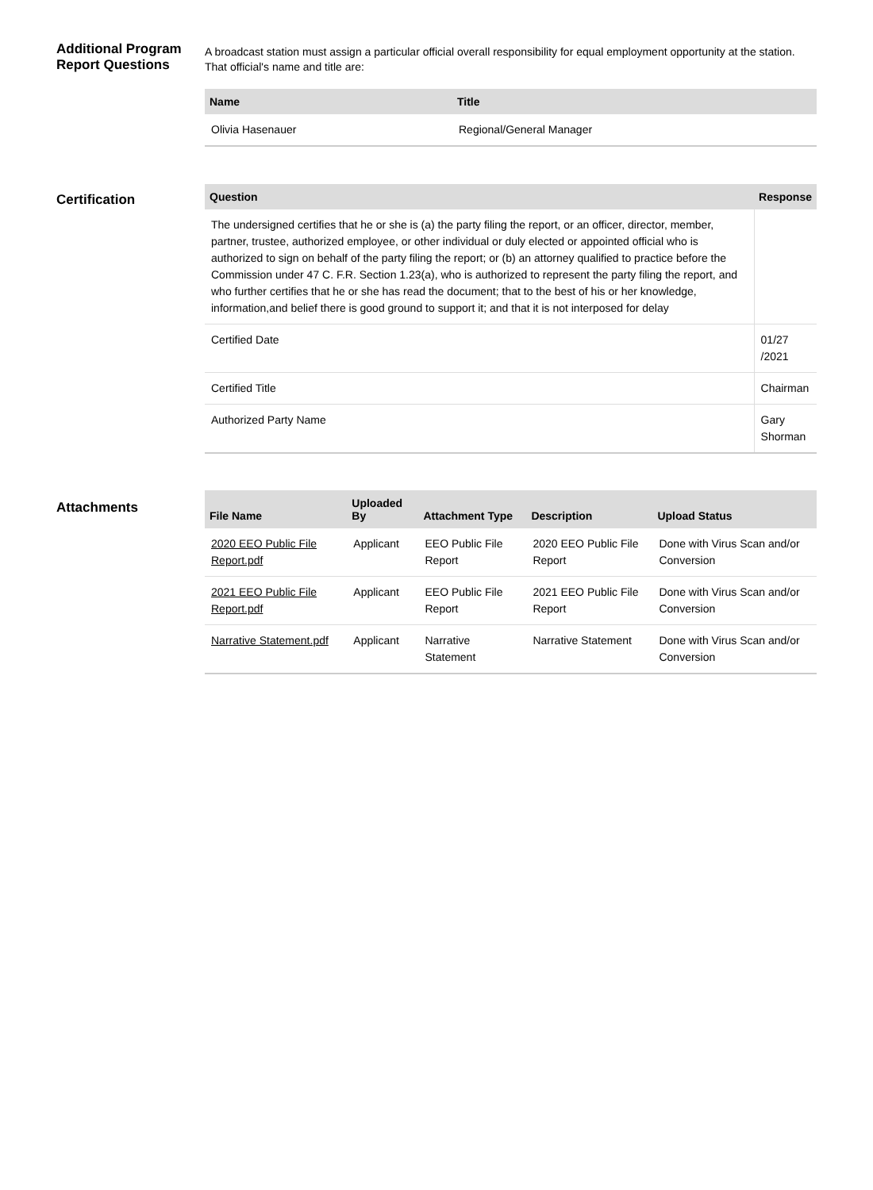Additional Program Report Questions
A broadcast station must assign a particular official overall responsibility for equal employment opportunity at the station. That official's name and title are:
| Name | Title |
| --- | --- |
| Olivia Hasenauer | Regional/General Manager |
Certification
| Question | Response |
| --- | --- |
| The undersigned certifies that he or she is (a) the party filing the report, or an officer, director, member, partner, trustee, authorized employee, or other individual or duly elected or appointed official who is authorized to sign on behalf of the party filing the report; or (b) an attorney qualified to practice before the Commission under 47 C. F.R. Section 1.23(a), who is authorized to represent the party filing the report, and who further certifies that he or she has read the document; that to the best of his or her knowledge, information,and belief there is good ground to support it; and that it is not interposed for delay | |
| Certified Date | 01/27 /2021 |
| Certified Title | Chairman |
| Authorized Party Name | Gary Shorman |
Attachments
| File Name | Uploaded By | Attachment Type | Description | Upload Status |
| --- | --- | --- | --- | --- |
| 2020 EEO Public File Report.pdf | Applicant | EEO Public File Report | 2020 EEO Public File Report | Done with Virus Scan and/or Conversion |
| 2021 EEO Public File Report.pdf | Applicant | EEO Public File Report | 2021 EEO Public File Report | Done with Virus Scan and/or Conversion |
| Narrative Statement.pdf | Applicant | Narrative Statement | Narrative Statement | Done with Virus Scan and/or Conversion |